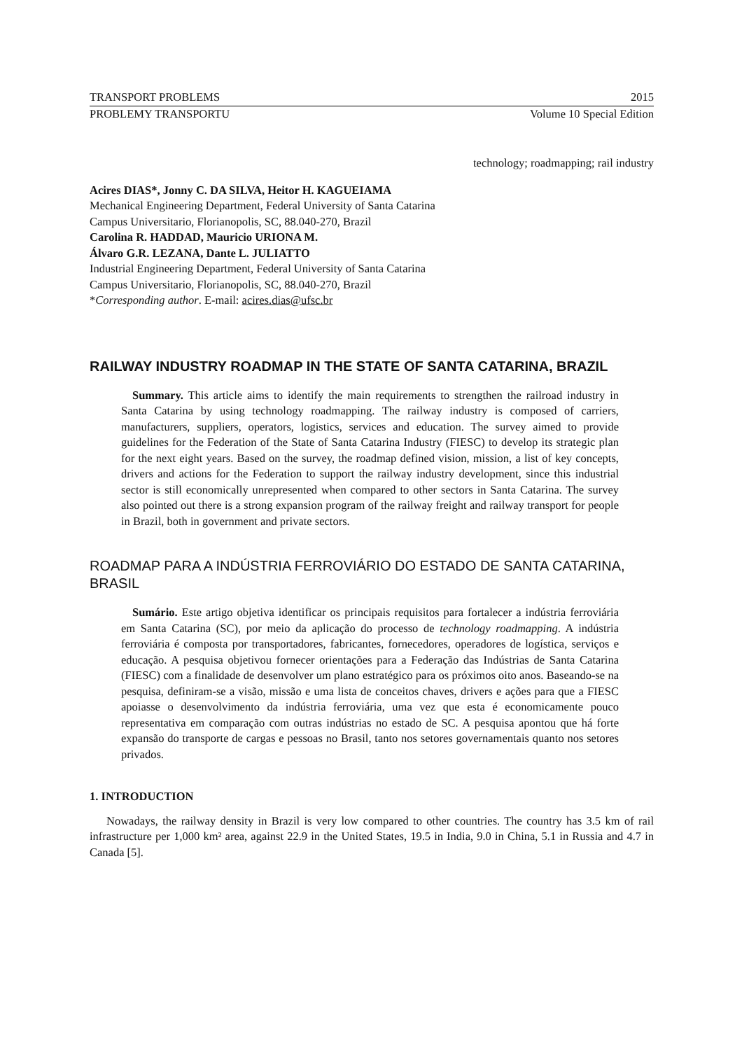TRANSPORT PROBLEMS 2015
PROBLEMY TRANSPORTU Volume 10 Special Edition
technology; roadmapping; rail industry
Acires DIAS*, Jonny C. DA SILVA, Heitor H. KAGUEIAMA
Mechanical Engineering Department, Federal University of Santa Catarina
Campus Universitario, Florianopolis, SC, 88.040-270, Brazil
Carolina R. HADDAD, Mauricio URIONA M.
Álvaro G.R. LEZANA, Dante L. JULIATTO
Industrial Engineering Department, Federal University of Santa Catarina
Campus Universitario, Florianopolis, SC, 88.040-270, Brazil
*Corresponding author. E-mail: acires.dias@ufsc.br
RAILWAY INDUSTRY ROADMAP IN THE STATE OF SANTA CATARINA, BRAZIL
Summary. This article aims to identify the main requirements to strengthen the railroad industry in Santa Catarina by using technology roadmapping. The railway industry is composed of carriers, manufacturers, suppliers, operators, logistics, services and education. The survey aimed to provide guidelines for the Federation of the State of Santa Catarina Industry (FIESC) to develop its strategic plan for the next eight years. Based on the survey, the roadmap defined vision, mission, a list of key concepts, drivers and actions for the Federation to support the railway industry development, since this industrial sector is still economically unrepresented when compared to other sectors in Santa Catarina. The survey also pointed out there is a strong expansion program of the railway freight and railway transport for people in Brazil, both in government and private sectors.
ROADMAP PARA A INDÚSTRIA FERROVIÁRIO DO ESTADO DE SANTA CATARINA, BRASIL
Sumário. Este artigo objetiva identificar os principais requisitos para fortalecer a indústria ferroviária em Santa Catarina (SC), por meio da aplicação do processo de technology roadmapping. A indústria ferroviária é composta por transportadores, fabricantes, fornecedores, operadores de logística, serviços e educação. A pesquisa objetivou fornecer orientações para a Federação das Indústrias de Santa Catarina (FIESC) com a finalidade de desenvolver um plano estratégico para os próximos oito anos. Baseando-se na pesquisa, definiram-se a visão, missão e uma lista de conceitos chaves, drivers e ações para que a FIESC apoiasse o desenvolvimento da indústria ferroviária, uma vez que esta é economicamente pouco representativa em comparação com outras indústrias no estado de SC. A pesquisa apontou que há forte expansão do transporte de cargas e pessoas no Brasil, tanto nos setores governamentais quanto nos setores privados.
1. INTRODUCTION
Nowadays, the railway density in Brazil is very low compared to other countries. The country has 3.5 km of rail infrastructure per 1,000 km² area, against 22.9 in the United States, 19.5 in India, 9.0 in China, 5.1 in Russia and 4.7 in Canada [5].